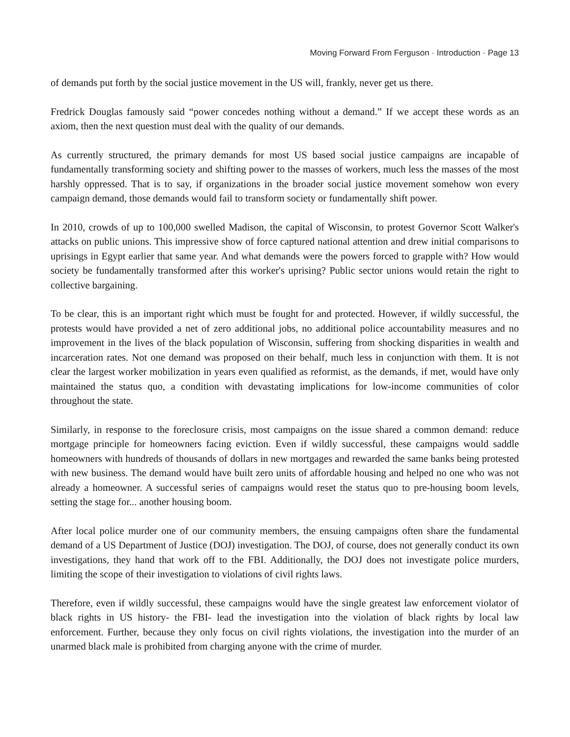Moving Forward From Ferguson · Introduction · Page 13
of demands put forth by the social justice movement in the US will, frankly, never get us there.
Fredrick Douglas famously said “power concedes nothing without a demand.” If we accept these words as an axiom, then the next question must deal with the quality of our demands.
As currently structured, the primary demands for most US based social justice campaigns are incapable of fundamentally transforming society and shifting power to the masses of workers, much less the masses of the most harshly oppressed. That is to say, if organizations in the broader social justice movement somehow won every campaign demand, those demands would fail to transform society or fundamentally shift power.
In 2010, crowds of up to 100,000 swelled Madison, the capital of Wisconsin, to protest Governor Scott Walker's attacks on public unions. This impressive show of force captured national attention and drew initial comparisons to uprisings in Egypt earlier that same year. And what demands were the powers forced to grapple with? How would society be fundamentally transformed after this worker's uprising? Public sector unions would retain the right to collective bargaining.
To be clear, this is an important right which must be fought for and protected. However, if wildly successful, the protests would have provided a net of zero additional jobs, no additional police accountability measures and no improvement in the lives of the black population of Wisconsin, suffering from shocking disparities in wealth and incarceration rates. Not one demand was proposed on their behalf, much less in conjunction with them. It is not clear the largest worker mobilization in years even qualified as reformist, as the demands, if met, would have only maintained the status quo, a condition with devastating implications for low-income communities of color throughout the state.
Similarly, in response to the foreclosure crisis, most campaigns on the issue shared a common demand: reduce mortgage principle for homeowners facing eviction. Even if wildly successful, these campaigns would saddle homeowners with hundreds of thousands of dollars in new mortgages and rewarded the same banks being protested with new business. The demand would have built zero units of affordable housing and helped no one who was not already a homeowner. A successful series of campaigns would reset the status quo to pre-housing boom levels, setting the stage for... another housing boom.
After local police murder one of our community members, the ensuing campaigns often share the fundamental demand of a US Department of Justice (DOJ) investigation. The DOJ, of course, does not generally conduct its own investigations, they hand that work off to the FBI. Additionally, the DOJ does not investigate police murders, limiting the scope of their investigation to violations of civil rights laws.
Therefore, even if wildly successful, these campaigns would have the single greatest law enforcement violator of black rights in US history- the FBI- lead the investigation into the violation of black rights by local law enforcement. Further, because they only focus on civil rights violations, the investigation into the murder of an unarmed black male is prohibited from charging anyone with the crime of murder.